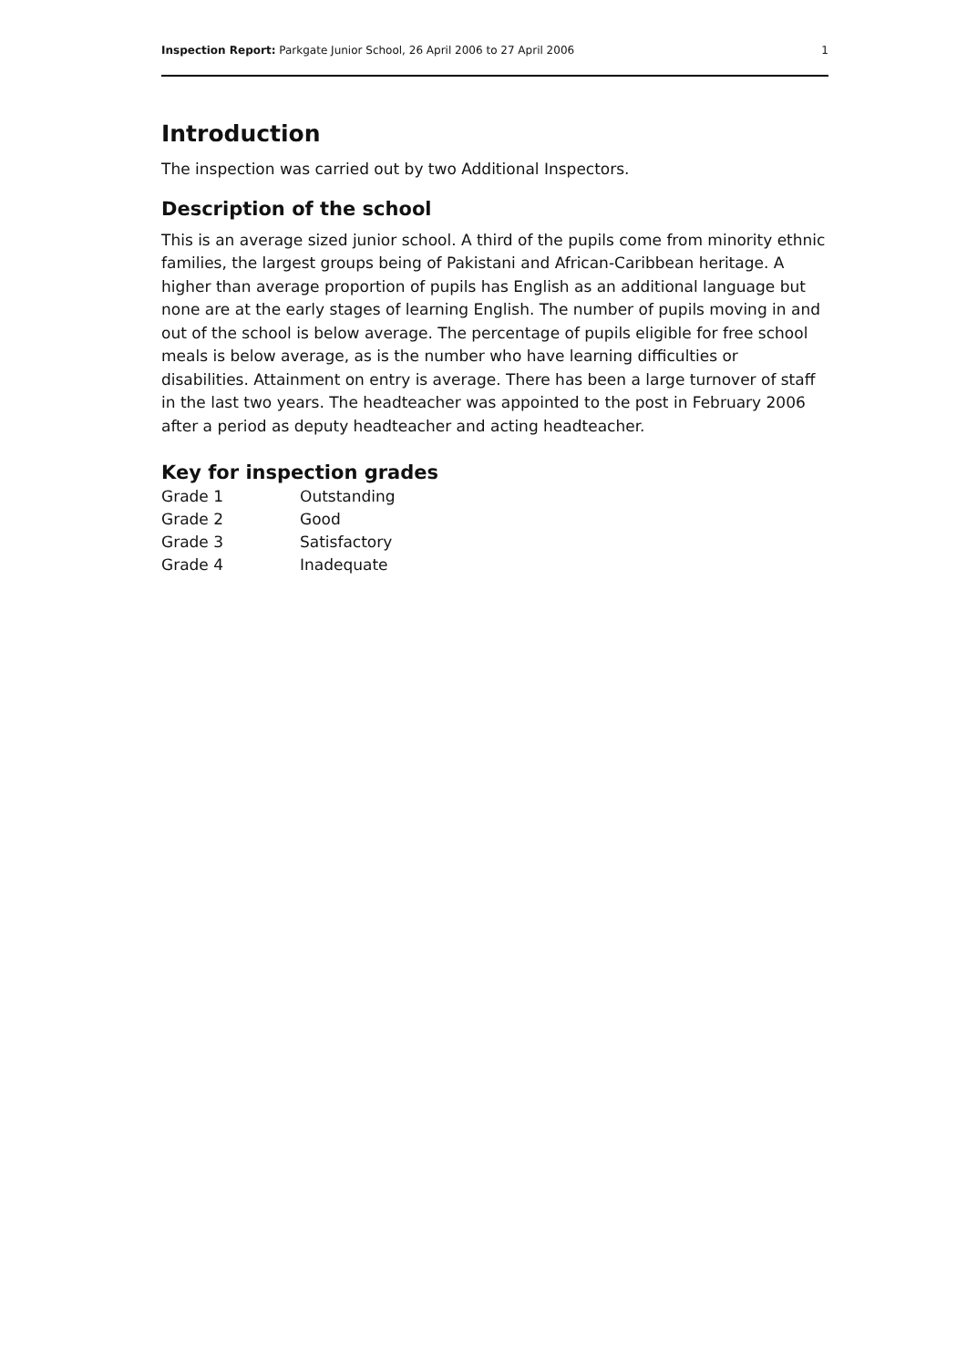Inspection Report: Parkgate Junior School, 26 April 2006 to 27 April 2006 1
Introduction
The inspection was carried out by two Additional Inspectors.
Description of the school
This is an average sized junior school. A third of the pupils come from minority ethnic families, the largest groups being of Pakistani and African-Caribbean heritage. A higher than average proportion of pupils has English as an additional language but none are at the early stages of learning English. The number of pupils moving in and out of the school is below average. The percentage of pupils eligible for free school meals is below average, as is the number who have learning difficulties or disabilities. Attainment on entry is average. There has been a large turnover of staff in the last two years. The headteacher was appointed to the post in February 2006 after a period as deputy headteacher and acting headteacher.
Key for inspection grades
| Grade 1 | Outstanding |
| Grade 2 | Good |
| Grade 3 | Satisfactory |
| Grade 4 | Inadequate |